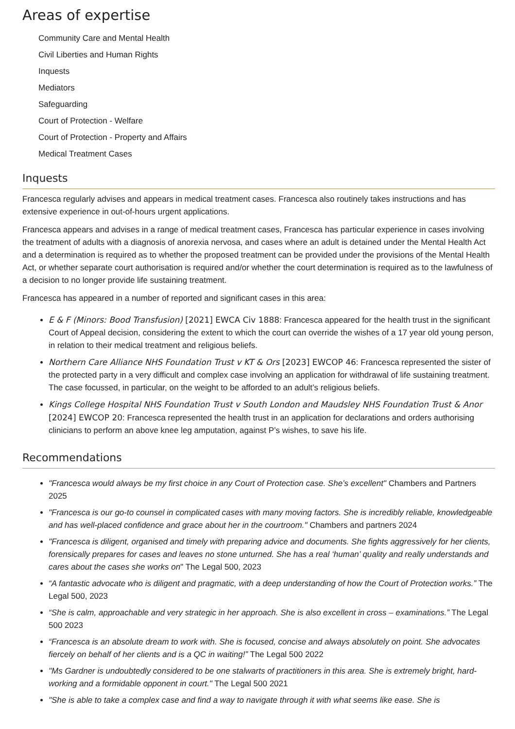Areas of expertise
Community Care and Mental Health
Civil Liberties and Human Rights
Inquests
Mediators
Safeguarding
Court of Protection - Welfare
Court of Protection - Property and Affairs
Medical Treatment Cases
Inquests
Francesca regularly advises and appears in medical treatment cases. Francesca also routinely takes instructions and has extensive experience in out-of-hours urgent applications.
Francesca appears and advises in a range of medical treatment cases, Francesca has particular experience in cases involving the treatment of adults with a diagnosis of anorexia nervosa, and cases where an adult is detained under the Mental Health Act and a determination is required as to whether the proposed treatment can be provided under the provisions of the Mental Health Act, or whether separate court authorisation is required and/or whether the court determination is required as to the lawfulness of a decision to no longer provide life sustaining treatment.
Francesca has appeared in a number of reported and significant cases in this area:
E & F (Minors: Bood Transfusion) [2021] EWCA Civ 1888: Francesca appeared for the health trust in the significant Court of Appeal decision, considering the extent to which the court can override the wishes of a 17 year old young person, in relation to their medical treatment and religious beliefs.
Northern Care Alliance NHS Foundation Trust v KT & Ors [2023] EWCOP 46: Francesca represented the sister of the protected party in a very difficult and complex case involving an application for withdrawal of life sustaining treatment. The case focussed, in particular, on the weight to be afforded to an adult’s religious beliefs.
Kings College Hospital NHS Foundation Trust v South London and Maudsley NHS Foundation Trust & Anor [2024] EWCOP 20: Francesca represented the health trust in an application for declarations and orders authorising clinicians to perform an above knee leg amputation, against P’s wishes, to save his life.
Recommendations
"Francesca would always be my first choice in any Court of Protection case. She’s excellent" Chambers and Partners 2025
"Francesca is our go-to counsel in complicated cases with many moving factors. She is incredibly reliable, knowledgeable and has well-placed confidence and grace about her in the courtroom." Chambers and partners 2024
"Francesca is diligent, organised and timely with preparing advice and documents. She fights aggressively for her clients, forensically prepares for cases and leaves no stone unturned. She has a real ‘human’ quality and really understands and cares about the cases she works on" The Legal 500, 2023
“A fantastic advocate who is diligent and pragmatic, with a deep understanding of how the Court of Protection works.” The Legal 500, 2023
“She is calm, approachable and very strategic in her approach. She is also excellent in cross – examinations.” The Legal 500 2023
“Francesca is an absolute dream to work with. She is focused, concise and always absolutely on point. She advocates fiercely on behalf of her clients and is a QC in waiting!” The Legal 500 2022
"Ms Gardner is undoubtedly considered to be one stalwarts of practitioners in this area. She is extremely bright, hard-working and a formidable opponent in court." The Legal 500 2021
"She is able to take a complex case and find a way to navigate through it with what seems like ease. She is